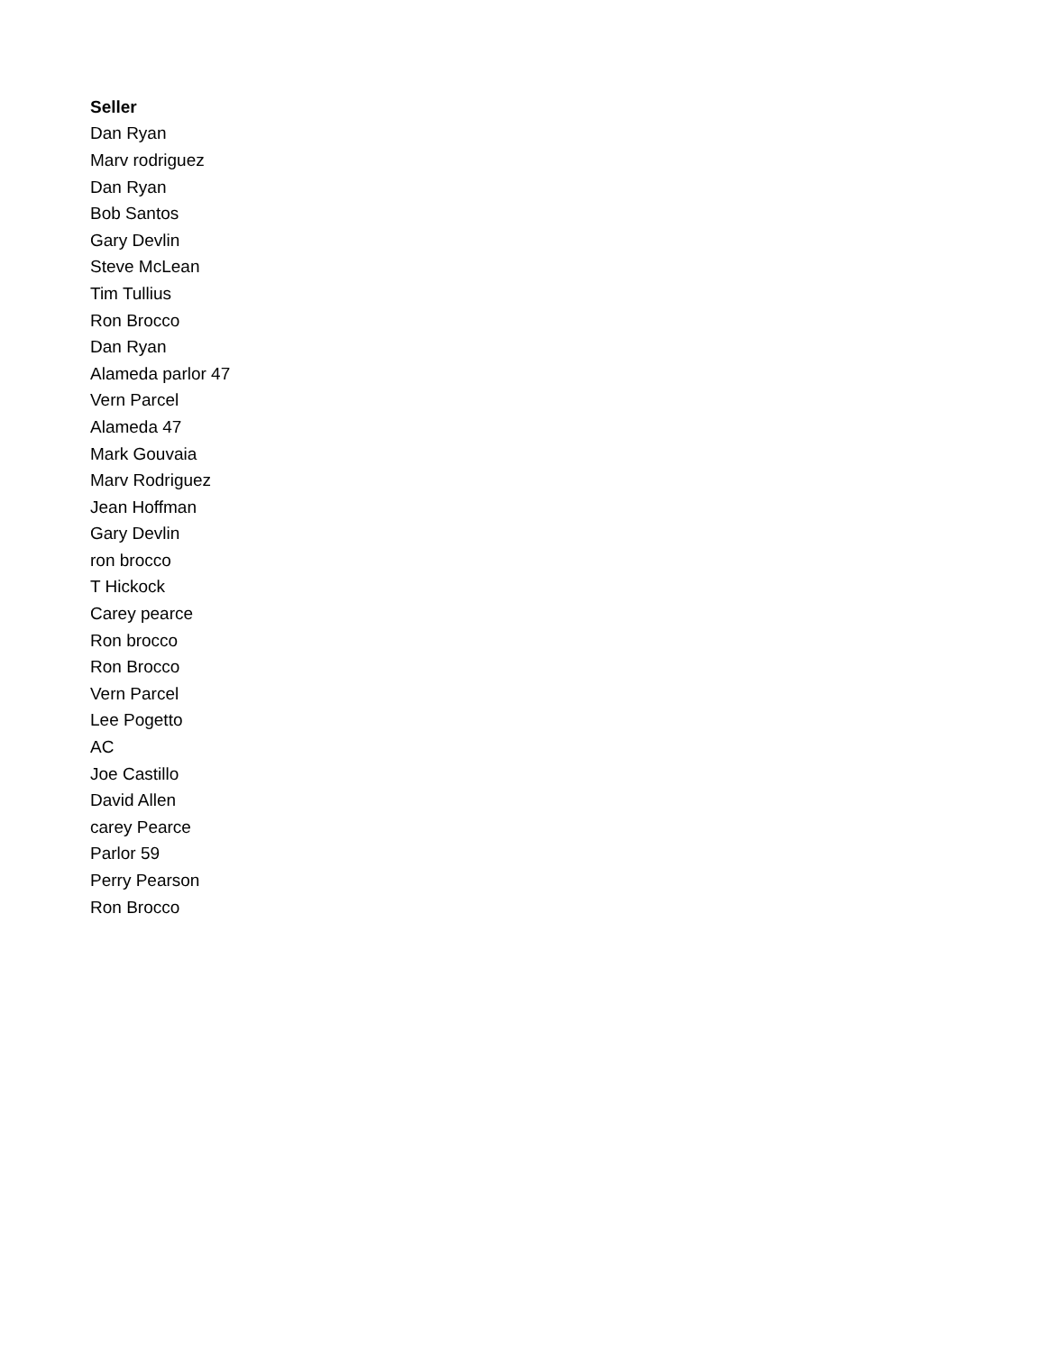| Seller |
| --- |
| Dan Ryan |
| Marv rodriguez |
| Dan Ryan |
| Bob Santos |
| Gary Devlin |
| Steve McLean |
| Tim Tullius |
| Ron Brocco |
| Dan Ryan |
| Alameda parlor 47 |
| Vern Parcel |
| Alameda 47 |
| Mark Gouvaia |
| Marv Rodriguez |
| Jean Hoffman |
| Gary Devlin |
| ron brocco |
| T Hickock |
| Carey pearce |
| Ron brocco |
| Ron Brocco |
| Vern Parcel |
| Lee Pogetto |
| AC |
| Joe Castillo |
| David Allen |
| carey Pearce |
| Parlor 59 |
| Perry Pearson |
| Ron Brocco |